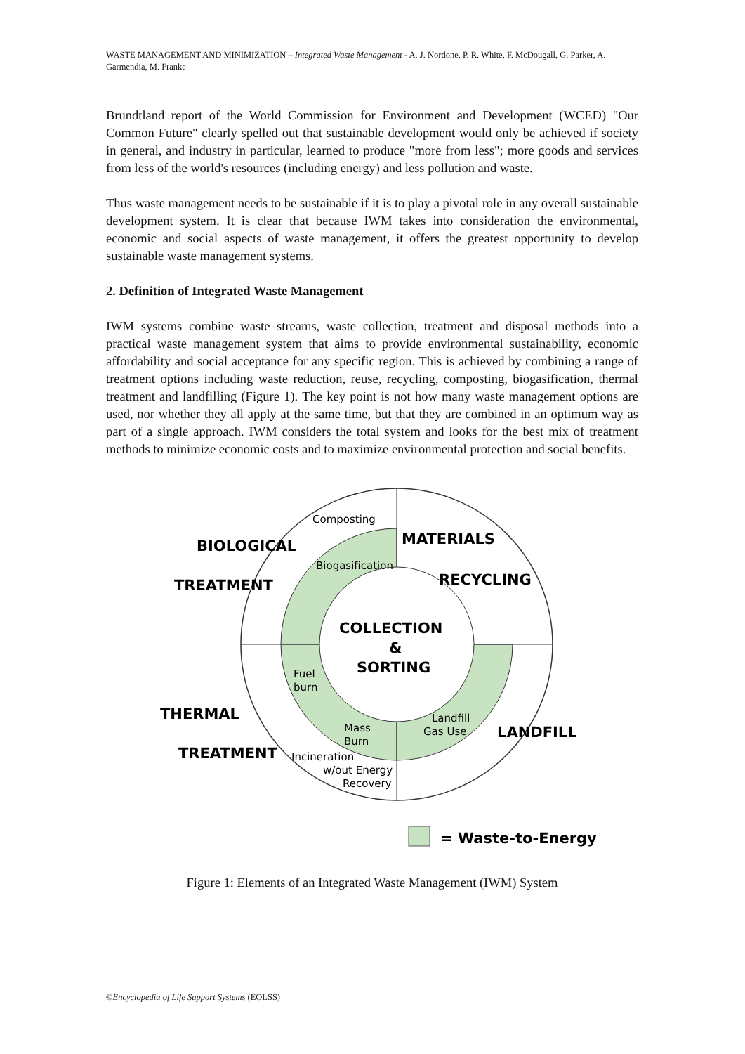WASTE MANAGEMENT AND MINIMIZATION – Integrated Waste Management - A. J. Nordone, P. R. White, F. McDougall, G. Parker, A. Garmendia, M. Franke
Brundtland report of the World Commission for Environment and Development (WCED) "Our Common Future" clearly spelled out that sustainable development would only be achieved if society in general, and industry in particular, learned to produce "more from less"; more goods and services from less of the world's resources (including energy) and less pollution and waste.
Thus waste management needs to be sustainable if it is to play a pivotal role in any overall sustainable development system. It is clear that because IWM takes into consideration the environmental, economic and social aspects of waste management, it offers the greatest opportunity to develop sustainable waste management systems.
2. Definition of Integrated Waste Management
IWM systems combine waste streams, waste collection, treatment and disposal methods into a practical waste management system that aims to provide environmental sustainability, economic affordability and social acceptance for any specific region. This is achieved by combining a range of treatment options including waste reduction, reuse, recycling, composting, biogasification, thermal treatment and landfilling (Figure 1). The key point is not how many waste management options are used, nor whether they all apply at the same time, but that they are combined in an optimum way as part of a single approach. IWM considers the total system and looks for the best mix of treatment methods to minimize economic costs and to maximize environmental protection and social benefits.
Composting
Biogasification
Fuel
burn
Mass
Burn
Landfill
Gas Use
Incineration
w/out Energy
Recovery
BIOLOGICAL
TREATMENT
MATERIALS
RECYCLING
COLLECTION
&
SORTING
THERMAL
TREATMENT
LANDFILL
= Waste-to-Energy
Figure 1: Elements of an Integrated Waste Management (IWM) System
©Encyclopedia of Life Support Systems (EOLSS)